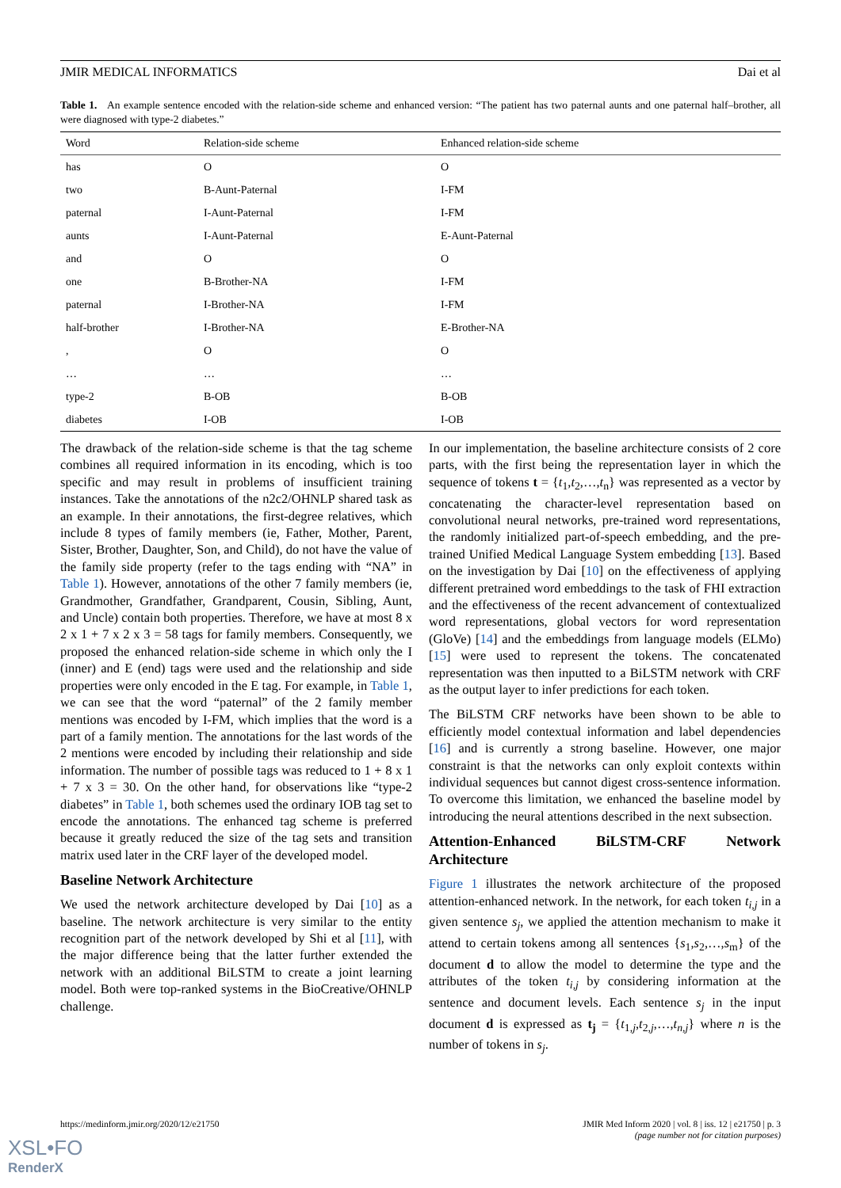JMIR MEDICAL INFORMATICS Dai et al
Table 1. An example sentence encoded with the relation-side scheme and enhanced version: “The patient has two paternal aunts and one paternal half–brother, all were diagnosed with type-2 diabetes.”
| Word | Relation-side scheme | Enhanced relation-side scheme |
| --- | --- | --- |
| has | O | O |
| two | B-Aunt-Paternal | I-FM |
| paternal | I-Aunt-Paternal | I-FM |
| aunts | I-Aunt-Paternal | E-Aunt-Paternal |
| and | O | O |
| one | B-Brother-NA | I-FM |
| paternal | I-Brother-NA | I-FM |
| half-brother | I-Brother-NA | E-Brother-NA |
| , | O | O |
| … | … | … |
| type-2 | B-OB | B-OB |
| diabetes | I-OB | I-OB |
The drawback of the relation-side scheme is that the tag scheme combines all required information in its encoding, which is too specific and may result in problems of insufficient training instances. Take the annotations of the n2c2/OHNLP shared task as an example. In their annotations, the first-degree relatives, which include 8 types of family members (ie, Father, Mother, Parent, Sister, Brother, Daughter, Son, and Child), do not have the value of the family side property (refer to the tags ending with “NA” in Table 1). However, annotations of the other 7 family members (ie, Grandmother, Grandfather, Grandparent, Cousin, Sibling, Aunt, and Uncle) contain both properties. Therefore, we have at most 8 x 2 x 1 + 7 x 2 x 3 = 58 tags for family members. Consequently, we proposed the enhanced relation-side scheme in which only the I (inner) and E (end) tags were used and the relationship and side properties were only encoded in the E tag. For example, in Table 1, we can see that the word “paternal” of the 2 family member mentions was encoded by I-FM, which implies that the word is a part of a family mention. The annotations for the last words of the 2 mentions were encoded by including their relationship and side information. The number of possible tags was reduced to 1 + 8 x 1 + 7 x 3 = 30. On the other hand, for observations like “type-2 diabetes” in Table 1, both schemes used the ordinary IOB tag set to encode the annotations. The enhanced tag scheme is preferred because it greatly reduced the size of the tag sets and transition matrix used later in the CRF layer of the developed model.
Baseline Network Architecture
We used the network architecture developed by Dai [10] as a baseline. The network architecture is very similar to the entity recognition part of the network developed by Shi et al [11], with the major difference being that the latter further extended the network with an additional BiLSTM to create a joint learning model. Both were top-ranked systems in the BioCreative/OHNLP challenge.
In our implementation, the baseline architecture consists of 2 core parts, with the first being the representation layer in which the sequence of tokens t = {t<sub>1</sub>,t<sub>2</sub>,…,t<sub>n</sub>} was represented as a vector by concatenating the character-level representation based on convolutional neural networks, pre-trained word representations, the randomly initialized part-of-speech embedding, and the pre-trained Unified Medical Language System embedding [13]. Based on the investigation by Dai [10] on the effectiveness of applying different pretrained word embeddings to the task of FHI extraction and the effectiveness of the recent advancement of contextualized word representations, global vectors for word representation (GloVe) [14] and the embeddings from language models (ELMo) [15] were used to represent the tokens. The concatenated representation was then inputted to a BiLSTM network with CRF as the output layer to infer predictions for each token.
The BiLSTM CRF networks have been shown to be able to efficiently model contextual information and label dependencies [16] and is currently a strong baseline. However, one major constraint is that the networks can only exploit contexts within individual sequences but cannot digest cross-sentence information. To overcome this limitation, we enhanced the baseline model by introducing the neural attentions described in the next subsection.
Attention-Enhanced BiLSTM-CRF Network Architecture
Figure 1 illustrates the network architecture of the proposed attention-enhanced network. In the network, for each token t<sub>i,j</sub> in a given sentence s<sub>j</sub>, we applied the attention mechanism to make it attend to certain tokens among all sentences {s<sub>1</sub>,s<sub>2</sub>,…,s<sub>m</sub>} of the document d to allow the model to determine the type and the attributes of the token t<sub>i,j</sub> by considering information at the sentence and document levels. Each sentence s<sub>j</sub> in the input document d is expressed as t<sub>j</sub> = {t<sub>1,j</sub>,t<sub>2,j</sub>,…,t<sub>n,j</sub>} where n is the number of tokens in s<sub>j</sub>.
https://medinform.jmir.org/2020/12/e21750 JMIR Med Inform 2020 | vol. 8 | iss. 12 | e21750 | p. 3
(page number not for citation purposes)
XSL•FO
RenderX